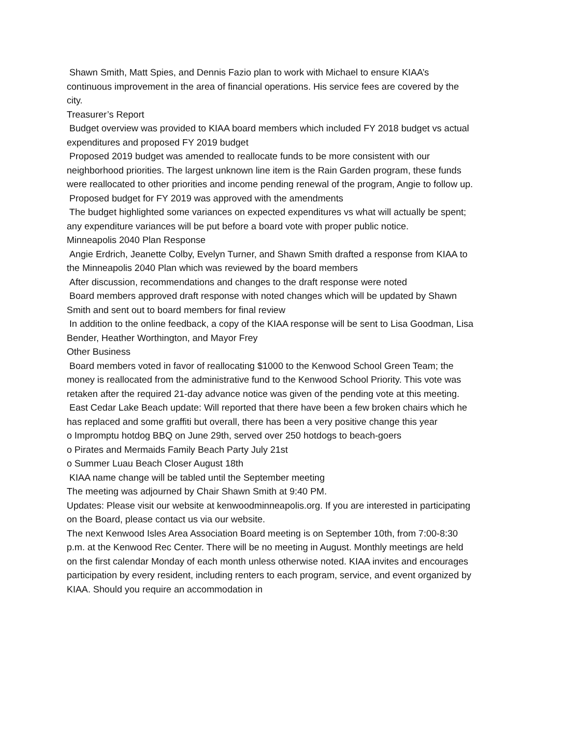Shawn Smith, Matt Spies, and Dennis Fazio plan to work with Michael to ensure KIAA’s continuous improvement in the area of financial operations. His service fees are covered by the city.
Treasurer’s Report
Budget overview was provided to KIAA board members which included FY 2018 budget vs actual expenditures and proposed FY 2019 budget
Proposed 2019 budget was amended to reallocate funds to be more consistent with our neighborhood priorities. The largest unknown line item is the Rain Garden program, these funds were reallocated to other priorities and income pending renewal of the program, Angie to follow up.
Proposed budget for FY 2019 was approved with the amendments
The budget highlighted some variances on expected expenditures vs what will actually be spent; any expenditure variances will be put before a board vote with proper public notice.
Minneapolis 2040 Plan Response
Angie Erdrich, Jeanette Colby, Evelyn Turner, and Shawn Smith drafted a response from KIAA to the Minneapolis 2040 Plan which was reviewed by the board members
After discussion, recommendations and changes to the draft response were noted
Board members approved draft response with noted changes which will be updated by Shawn Smith and sent out to board members for final review
In addition to the online feedback, a copy of the KIAA response will be sent to Lisa Goodman, Lisa Bender, Heather Worthington, and Mayor Frey
Other Business
Board members voted in favor of reallocating $1000 to the Kenwood School Green Team; the money is reallocated from the administrative fund to the Kenwood School Priority. This vote was retaken after the required 21-day advance notice was given of the pending vote at this meeting.
East Cedar Lake Beach update: Will reported that there have been a few broken chairs which he has replaced and some graffiti but overall, there has been a very positive change this year
o Impromptu hotdog BBQ on June 29th, served over 250 hotdogs to beach-goers
o Pirates and Mermaids Family Beach Party July 21st
o Summer Luau Beach Closer August 18th
KIAA name change will be tabled until the September meeting
The meeting was adjourned by Chair Shawn Smith at 9:40 PM.
Updates: Please visit our website at kenwoodminneapolis.org. If you are interested in participating on the Board, please contact us via our website.
The next Kenwood Isles Area Association Board meeting is on September 10th, from 7:00-8:30 p.m. at the Kenwood Rec Center. There will be no meeting in August. Monthly meetings are held on the first calendar Monday of each month unless otherwise noted. KIAA invites and encourages participation by every resident, including renters to each program, service, and event organized by KIAA. Should you require an accommodation in